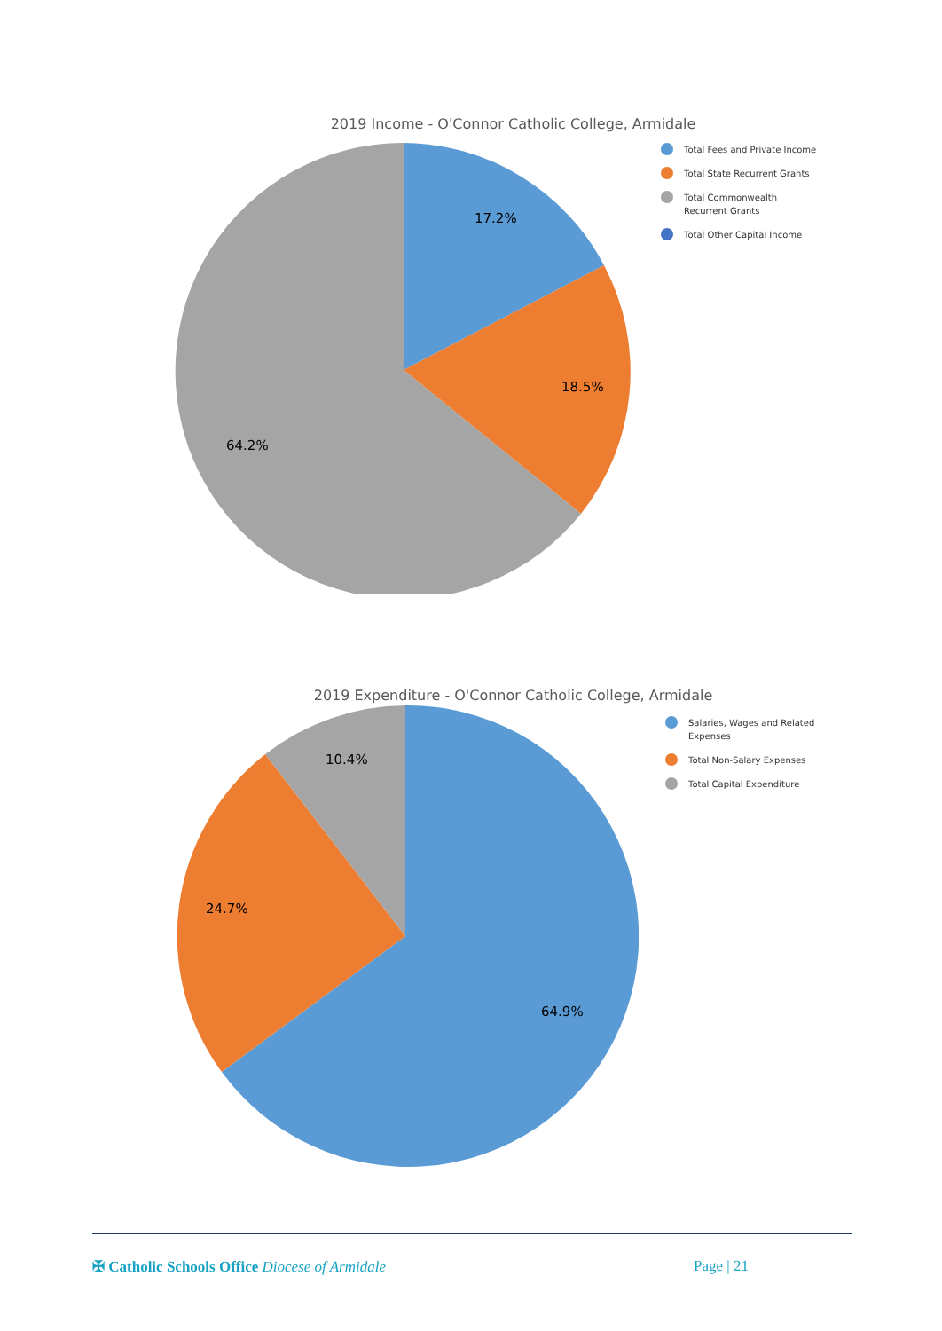2019 Income - O'Connor Catholic College, Armidale
17.2%
18.5%
64.2%
Total Fees and Private Income
Total State Recurrent Grants
Total Commonwealth Recurrent Grants
Total Other Capital Income
2019 Expenditure - O'Connor Catholic College, Armidale
10.4%
24.7%
64.9%
Salaries, Wages and Related Expenses
Total Non-Salary Expenses
Total Capital Expenditure
✠ Catholic Schools Office Diocese of Armidale Page | 21